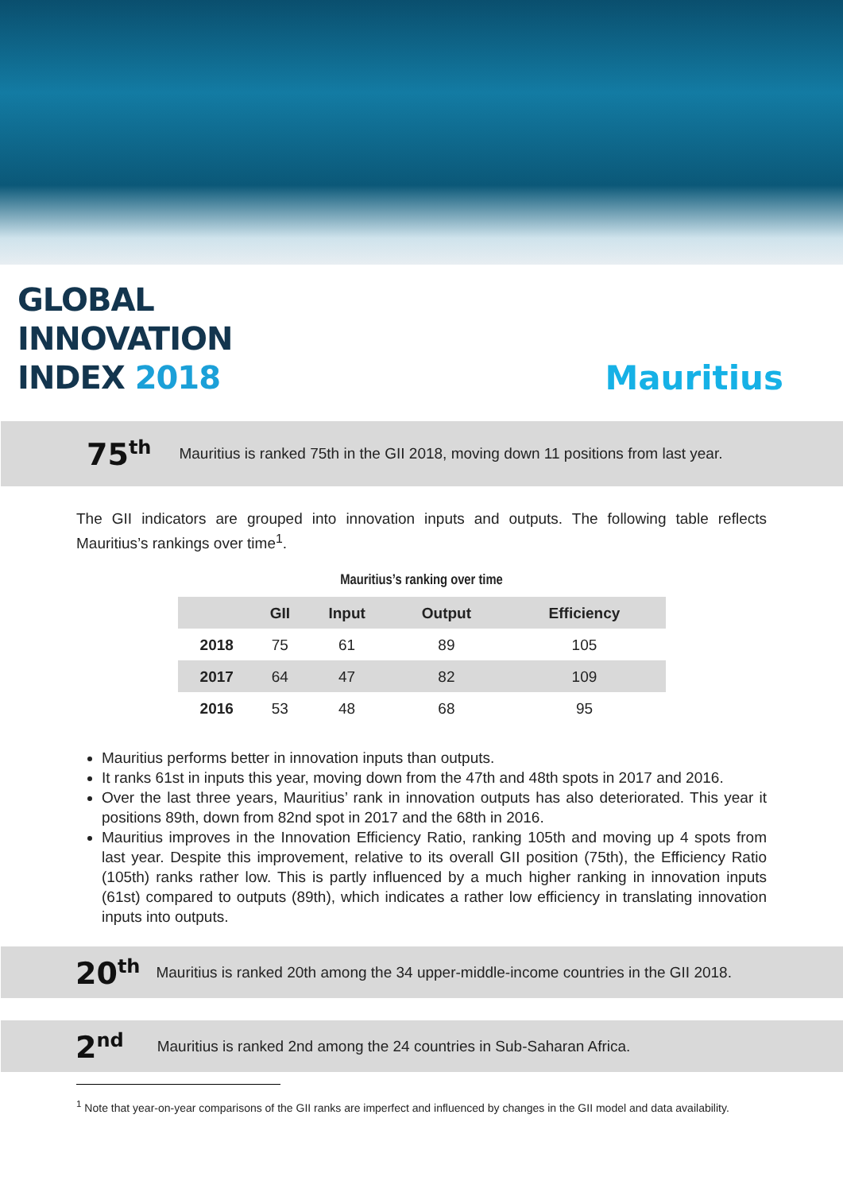GLOBAL
INNOVATION
INDEX 2018
Mauritius
75<sup>th</sup>
Mauritius is ranked 75th in the GII 2018, moving down 11 positions from last year.
The GII indicators are grouped into innovation inputs and outputs. The following table reflects Mauritius’s rankings over time<sup>1</sup>.
Mauritius’s ranking over time
| | GII | Input | Output | Efficiency |
| --- | --- | --- | --- | --- |
| 2018 | 75 | 61 | 89 | 105 |
| 2017 | 64 | 47 | 82 | 109 |
| 2016 | 53 | 48 | 68 | 95 |
Mauritius performs better in innovation inputs than outputs.
It ranks 61st in inputs this year, moving down from the 47th and 48th spots in 2017 and 2016.
Over the last three years, Mauritius’ rank in innovation outputs has also deteriorated. This year it positions 89th, down from 82nd spot in 2017 and the 68th in 2016.
Mauritius improves in the Innovation Efficiency Ratio, ranking 105th and moving up 4 spots from last year. Despite this improvement, relative to its overall GII position (75th), the Efficiency Ratio (105th) ranks rather low. This is partly influenced by a much higher ranking in innovation inputs (61st) compared to outputs (89th), which indicates a rather low efficiency in translating innovation inputs into outputs.
20<sup>th</sup>
Mauritius is ranked 20th among the 34 upper-middle-income countries in the GII 2018.
2<sup>nd</sup>
Mauritius is ranked 2nd among the 24 countries in Sub-Saharan Africa.
<sup>1</sup> Note that year-on-year comparisons of the GII ranks are imperfect and influenced by changes in the GII model and data availability.